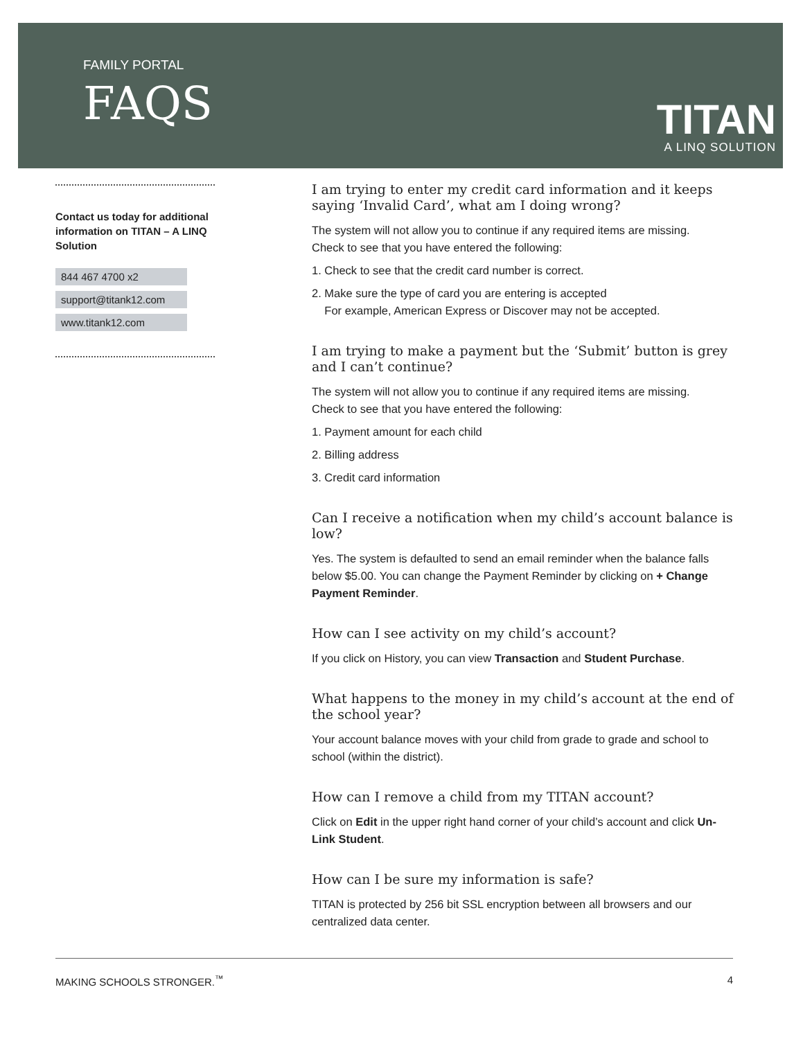FAMILY PORTAL
FAQS
TITAN
A LINQ SOLUTION
Contact us today for additional information on TITAN – A LINQ Solution
844 467 4700 x2
support@titank12.com
www.titank12.com
I am trying to enter my credit card information and it keeps saying ‘Invalid Card’, what am I doing wrong?
The system will not allow you to continue if any required items are missing.
Check to see that you have entered the following:
1. Check to see that the credit card number is correct.
2. Make sure the type of card you are entering is accepted
For example, American Express or Discover may not be accepted.
I am trying to make a payment but the ‘Submit’ button is grey
and I can’t continue?
The system will not allow you to continue if any required items are missing.
Check to see that you have entered the following:
1. Payment amount for each child
2. Billing address
3. Credit card information
Can I receive a notification when my child’s account balance is low?
Yes. The system is defaulted to send an email reminder when the balance falls below $5.00. You can change the Payment Reminder by clicking on + Change Payment Reminder.
How can I see activity on my child’s account?
If you click on History, you can view Transaction and Student Purchase.
What happens to the money in my child’s account at the end of the school year?
Your account balance moves with your child from grade to grade and school to school (within the district).
How can I remove a child from my TITAN account?
Click on Edit in the upper right hand corner of your child’s account and click Un-Link Student.
How can I be sure my information is safe?
TITAN is protected by 256 bit SSL encryption between all browsers and our centralized data center.
MAKING SCHOOLS STRONGER.<sup>™</sup> 4